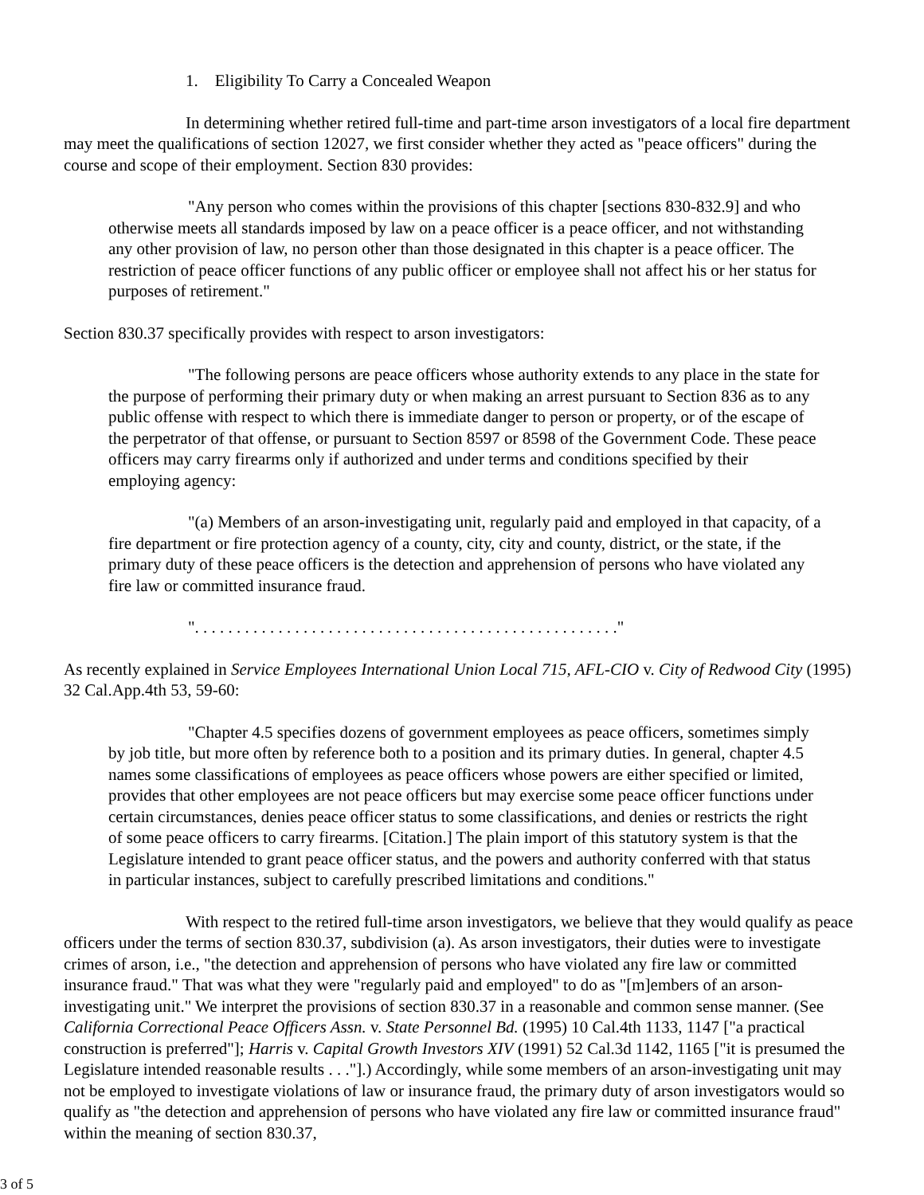1. Eligibility To Carry a Concealed Weapon
In determining whether retired full-time and part-time arson investigators of a local fire department may meet the qualifications of section 12027, we first consider whether they acted as "peace officers" during the course and scope of their employment. Section 830 provides:
"Any person who comes within the provisions of this chapter [sections 830-832.9] and who otherwise meets all standards imposed by law on a peace officer is a peace officer, and not withstanding any other provision of law, no person other than those designated in this chapter is a peace officer. The restriction of peace officer functions of any public officer or employee shall not affect his or her status for purposes of retirement."
Section 830.37 specifically provides with respect to arson investigators:
"The following persons are peace officers whose authority extends to any place in the state for the purpose of performing their primary duty or when making an arrest pursuant to Section 836 as to any public offense with respect to which there is immediate danger to person or property, or of the escape of the perpetrator of that offense, or pursuant to Section 8597 or 8598 of the Government Code. These peace officers may carry firearms only if authorized and under terms and conditions specified by their employing agency:
"(a) Members of an arson-investigating unit, regularly paid and employed in that capacity, of a fire department or fire protection agency of a county, city, city and county, district, or the state, if the primary duty of these peace officers is the detection and apprehension of persons who have violated any fire law or committed insurance fraud.
". . . . . . . . . . . . . . . . . . . . . . . . . . . . . . . . . . . . . . . . . . . . . . . . . . ."
As recently explained in Service Employees International Union Local 715, AFL-CIO v. City of Redwood City (1995) 32 Cal.App.4th 53, 59-60:
"Chapter 4.5 specifies dozens of government employees as peace officers, sometimes simply by job title, but more often by reference both to a position and its primary duties. In general, chapter 4.5 names some classifications of employees as peace officers whose powers are either specified or limited, provides that other employees are not peace officers but may exercise some peace officer functions under certain circumstances, denies peace officer status to some classifications, and denies or restricts the right of some peace officers to carry firearms. [Citation.] The plain import of this statutory system is that the Legislature intended to grant peace officer status, and the powers and authority conferred with that status in particular instances, subject to carefully prescribed limitations and conditions."
With respect to the retired full-time arson investigators, we believe that they would qualify as peace officers under the terms of section 830.37, subdivision (a). As arson investigators, their duties were to investigate crimes of arson, i.e., "the detection and apprehension of persons who have violated any fire law or committed insurance fraud." That was what they were "regularly paid and employed" to do as "[m]embers of an arson-investigating unit." We interpret the provisions of section 830.37 in a reasonable and common sense manner. (See California Correctional Peace Officers Assn. v. State Personnel Bd. (1995) 10 Cal.4th 1133, 1147 ["a practical construction is preferred"]; Harris v. Capital Growth Investors XIV (1991) 52 Cal.3d 1142, 1165 ["it is presumed the Legislature intended reasonable results . . ."].) Accordingly, while some members of an arson-investigating unit may not be employed to investigate violations of law or insurance fraud, the primary duty of arson investigators would so qualify as "the detection and apprehension of persons who have violated any fire law or committed insurance fraud" within the meaning of section 830.37,
3 of 5